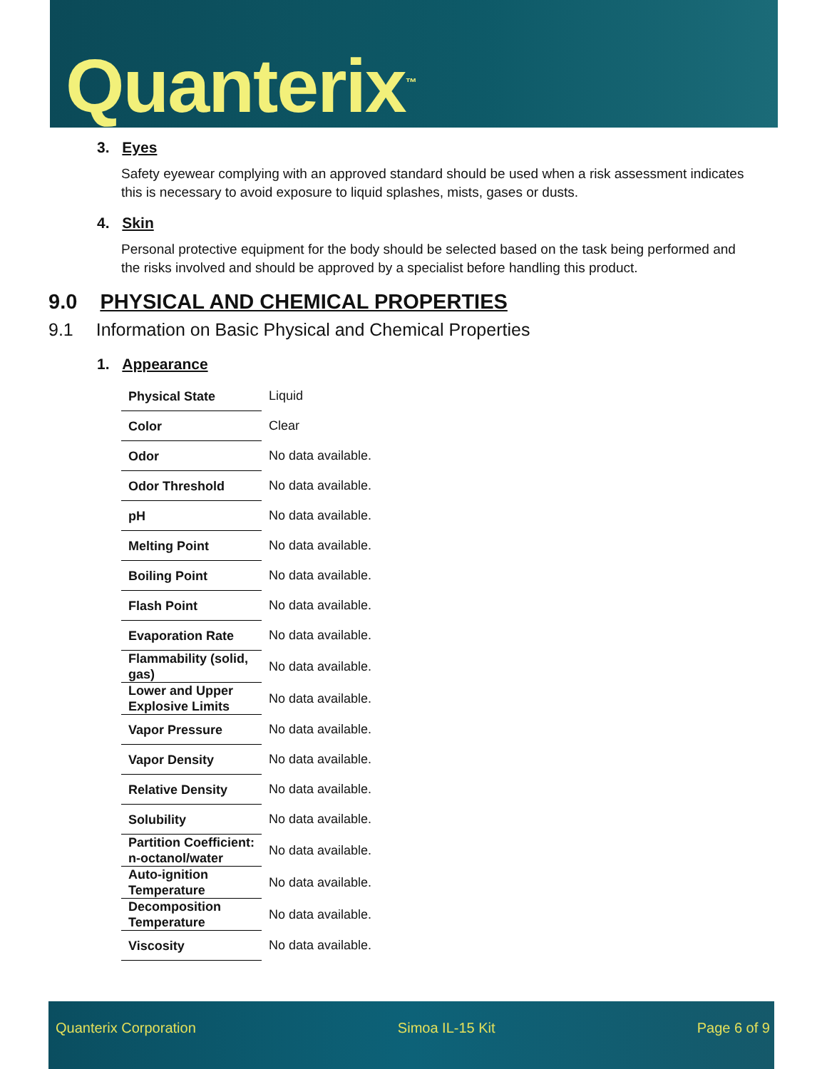Quanterix<sup>™</sup>
3. Eyes
Safety eyewear complying with an approved standard should be used when a risk assessment indicates this is necessary to avoid exposure to liquid splashes, mists, gases or dusts.
4. Skin
Personal protective equipment for the body should be selected based on the task being performed and the risks involved and should be approved by a specialist before handling this product.
9.0 PHYSICAL AND CHEMICAL PROPERTIES
9.1 Information on Basic Physical and Chemical Properties
1. Appearance
| Physical State | Liquid |
| Color | Clear |
| Odor | No data available. |
| Odor Threshold | No data available. |
| pH | No data available. |
| Melting Point | No data available. |
| Boiling Point | No data available. |
| Flash Point | No data available. |
| Evaporation Rate | No data available. |
| Flammability (solid, gas) | No data available. |
| Lower and Upper Explosive Limits | No data available. |
| Vapor Pressure | No data available. |
| Vapor Density | No data available. |
| Relative Density | No data available. |
| Solubility | No data available. |
| Partition Coefficient: n-octanol/water | No data available. |
| Auto-ignition Temperature | No data available. |
| Decomposition Temperature | No data available. |
| Viscosity | No data available. |
Quanterix Corporation Simoa IL-15 Kit Page 6 of 9